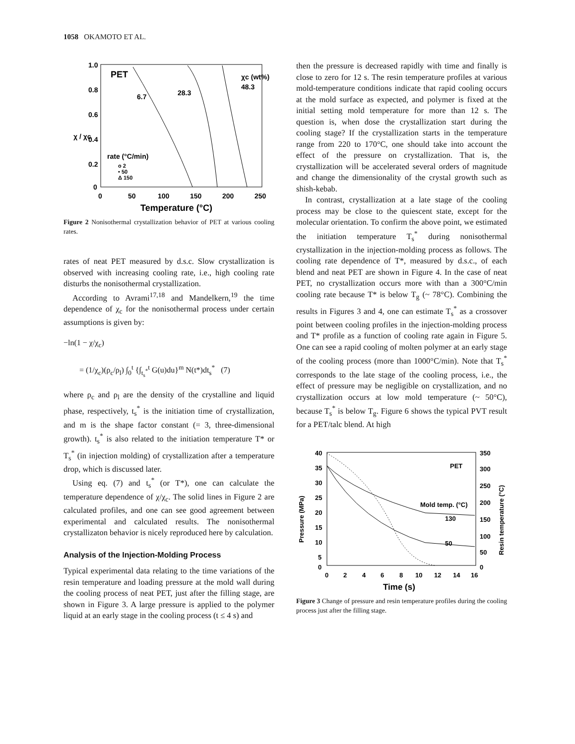1058 OKAMOTO ET AL.
1.0
0.8
0.6
0.4
0.2
0
0
50
100
150
200
250
Temperature (°C)
PET
6.7
28.3
χc (wt%)
48.3
rate (°C/min)
χ / χc
o 2
• 50
Δ 150
Figure 2 Nonisothermal crystallization behavior of PET at various cooling rates.
rates of neat PET measured by d.s.c. Slow crystallization is observed with increasing cooling rate, i.e., high cooling rate disturbs the nonisothermal crystallization.
According to Avrami<sup>17,18</sup> and Mandelkern,<sup>19</sup> the time dependence of χ<sub>c</sub> for the nonisothermal process under certain assumptions is given by:
−ln(1 − χ/χ<sub>c</sub>)
= (1/χ<sub>c</sub>)(ρ<sub>c</sub>/ρ<sub>l</sub>) ∫<sub>0</sub><sup>t</sup> {∫<sub>t<sub>s</sub><sup>*</sup></sub><sup>t</sup> G(u)du}<sup>m</sup> N(t*)dt<sub>s</sub><sup>*</sup> (7)
where ρ<sub>c</sub> and ρ<sub>l</sub> are the density of the crystalline and liquid phase, respectively, t<sub>s</sub><sup>*</sup> is the initiation time of crystallization, and m is the shape factor constant (= 3, three-dimensional growth). t<sub>s</sub><sup>*</sup> is also related to the initiation temperature T* or T<sub>s</sub><sup>*</sup> (in injection molding) of crystallization after a temperature drop, which is discussed later.
Using eq. (7) and t<sub>s</sub><sup>*</sup> (or T*), one can calculate the temperature dependence of χ/χ<sub>c</sub>. The solid lines in Figure 2 are calculated profiles, and one can see good agreement between experimental and calculated results. The nonisothermal crystallizaton behavior is nicely reproduced here by calculation.
Analysis of the Injection-Molding Process
Typical experimental data relating to the time variations of the resin temperature and loading pressure at the mold wall during the cooling process of neat PET, just after the filling stage, are shown in Figure 3. A large pressure is applied to the polymer liquid at an early stage in the cooling process (t ≤ 4 s) and
then the pressure is decreased rapidly with time and finally is close to zero for 12 s. The resin temperature profiles at various mold-temperature conditions indicate that rapid cooling occurs at the mold surface as expected, and polymer is fixed at the initial setting mold temperature for more than 12 s. The question is, when dose the crystallization start during the cooling stage? If the crystallization starts in the temperature range from 220 to 170°C, one should take into account the effect of the pressure on crystallization. That is, the crystallization will be accelerated several orders of magnitude and change the dimensionality of the crystal growth such as shish-kebab.
In contrast, crystallization at a late stage of the cooling process may be close to the quiescent state, except for the molecular orientation. To confirm the above point, we estimated the initiation temperature T<sub>s</sub><sup>*</sup> during nonisothermal crystallization in the injection-molding process as follows. The cooling rate dependence of T*, measured by d.s.c., of each blend and neat PET are shown in Figure 4. In the case of neat PET, no crystallization occurs more with than a 300°C/min cooling rate because T* is below T<sub>g</sub> (~ 78°C). Combining the results in Figures 3 and 4, one can estimate T<sub>s</sub><sup>*</sup> as a crossover point between cooling profiles in the injection-molding process and T* profile as a function of cooling rate again in Figure 5. One can see a rapid cooling of molten polymer at an early stage of the cooling process (more than 1000°C/min). Note that T<sub>s</sub><sup>*</sup> corresponds to the late stage of the cooling process, i.e., the effect of pressure may be negligible on crystallization, and no crystallization occurs at low mold temperature (~ 50°C), because T<sub>s</sub><sup>*</sup> is below T<sub>g</sub>. Figure 6 shows the typical PVT result for a PET/talc blend. At high
40
35
30
25
20
15
10
5
0
350
300
250
200
150
100
50
0
0
2
4
6
8
10
12
14
16
Time (s)
PET
Mold temp. (°C)
130
50
Pressure (MPa)
Resin temperature (°C)
Figure 3 Change of pressure and resin temperature profiles during the cooling process just after the filling stage.